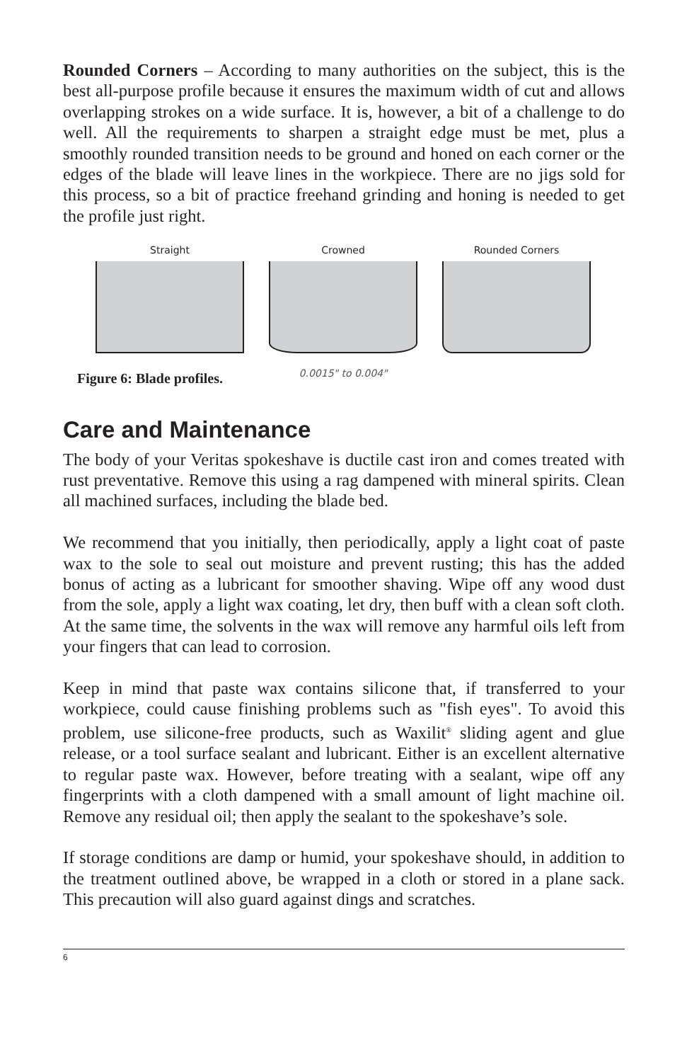Rounded Corners – According to many authorities on the subject, this is the best all-purpose profile because it ensures the maximum width of cut and allows overlapping strokes on a wide surface. It is, however, a bit of a challenge to do well. All the requirements to sharpen a straight edge must be met, plus a smoothly rounded transition needs to be ground and honed on each corner or the edges of the blade will leave lines in the workpiece. There are no jigs sold for this process, so a bit of practice freehand grinding and honing is needed to get the profile just right.
Straight Crowned
0.0015" to 0.004"
Rounded Corners
Figure 6: Blade profiles.
Care and Maintenance
The body of your Veritas spokeshave is ductile cast iron and comes treated with rust preventative. Remove this using a rag dampened with mineral spirits. Clean all machined surfaces, including the blade bed.
We recommend that you initially, then periodically, apply a light coat of paste wax to the sole to seal out moisture and prevent rusting; this has the added bonus of acting as a lubricant for smoother shaving. Wipe off any wood dust from the sole, apply a light wax coating, let dry, then buff with a clean soft cloth. At the same time, the solvents in the wax will remove any harmful oils left from your fingers that can lead to corrosion.
Keep in mind that paste wax contains silicone that, if transferred to your workpiece, could cause finishing problems such as "fish eyes". To avoid this problem, use silicone-free products, such as Waxilit<sup>®</sup> sliding agent and glue release, or a tool surface sealant and lubricant. Either is an excellent alternative to regular paste wax. However, before treating with a sealant, wipe off any fingerprints with a cloth dampened with a small amount of light machine oil. Remove any residual oil; then apply the sealant to the spokeshave’s sole.
If storage conditions are damp or humid, your spokeshave should, in addition to the treatment outlined above, be wrapped in a cloth or stored in a plane sack. This precaution will also guard against dings and scratches.
6